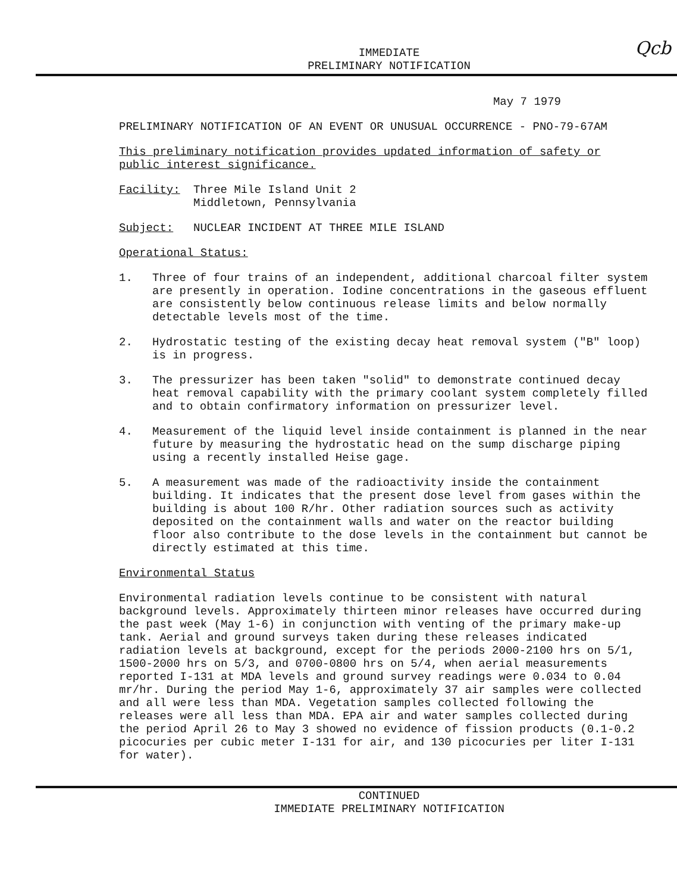Qcb
IMMEDIATE
PRELIMINARY NOTIFICATION
May 7 1979
PRELIMINARY NOTIFICATION OF AN EVENT OR UNUSUAL OCCURRENCE - PNO-79-67AM
This preliminary notification provides updated information of safety or
public interest significance.
Facility: Three Mile Island Unit 2
Middletown, Pennsylvania
Subject: NUCLEAR INCIDENT AT THREE MILE ISLAND
Operational Status:
1. Three of four trains of an independent, additional charcoal filter system are presently in operation. Iodine concentrations in the gaseous effluent are consistently below continuous release limits and below normally detectable levels most of the time.
2. Hydrostatic testing of the existing decay heat removal system ("B" loop) is in progress.
3. The pressurizer has been taken "solid" to demonstrate continued decay heat removal capability with the primary coolant system completely filled and to obtain confirmatory information on pressurizer level.
4. Measurement of the liquid level inside containment is planned in the near future by measuring the hydrostatic head on the sump discharge piping using a recently installed Heise gage.
5. A measurement was made of the radioactivity inside the containment building. It indicates that the present dose level from gases within the building is about 100 R/hr. Other radiation sources such as activity deposited on the containment walls and water on the reactor building floor also contribute to the dose levels in the containment but cannot be directly estimated at this time.
Environmental Status
Environmental radiation levels continue to be consistent with natural background levels. Approximately thirteen minor releases have occurred during the past week (May 1-6) in conjunction with venting of the primary make-up tank. Aerial and ground surveys taken during these releases indicated radiation levels at background, except for the periods 2000-2100 hrs on 5/1, 1500-2000 hrs on 5/3, and 0700-0800 hrs on 5/4, when aerial measurements reported I-131 at MDA levels and ground survey readings were 0.034 to 0.04 mr/hr. During the period May 1-6, approximately 37 air samples were collected and all were less than MDA. Vegetation samples collected following the releases were all less than MDA. EPA air and water samples collected during the period April 26 to May 3 showed no evidence of fission products (0.1-0.2 picocuries per cubic meter I-131 for air, and 130 picocuries per liter I-131 for water).
CONTINUED
IMMEDIATE PRELIMINARY NOTIFICATION